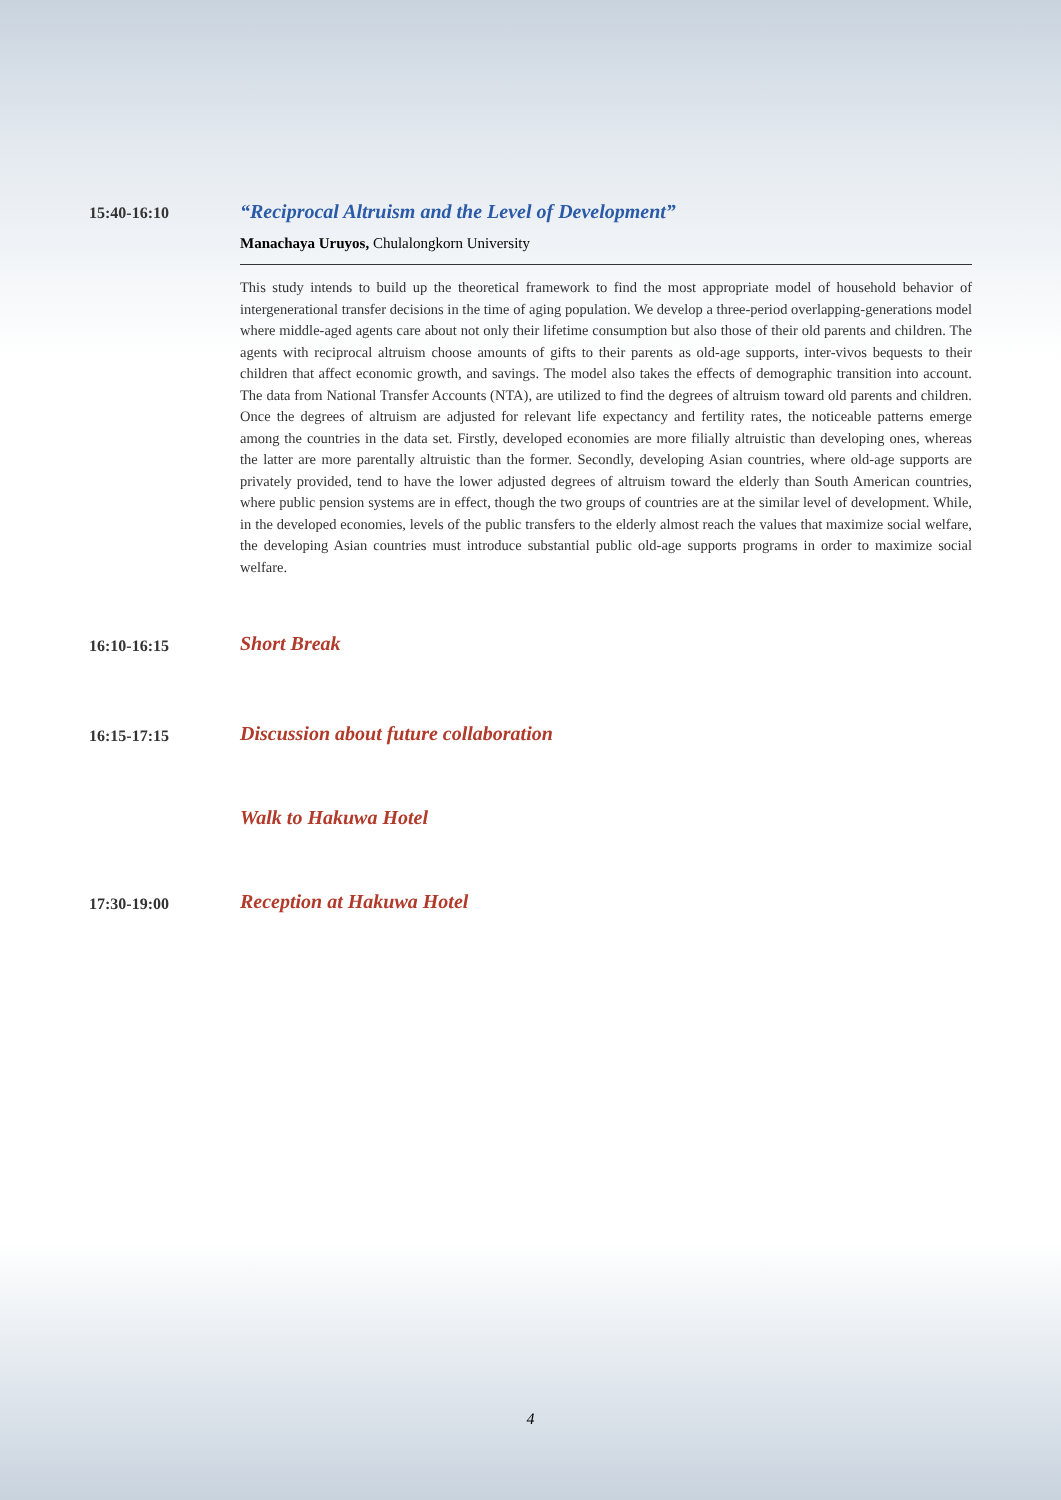15:40-16:10
“Reciprocal Altruism and the Level of Development”
Manachaya Uruyos, Chulalongkorn University
This study intends to build up the theoretical framework to find the most appropriate model of household behavior of intergenerational transfer decisions in the time of aging population. We develop a three-period overlapping-generations model where middle-aged agents care about not only their lifetime consumption but also those of their old parents and children. The agents with reciprocal altruism choose amounts of gifts to their parents as old-age supports, inter-vivos bequests to their children that affect economic growth, and savings. The model also takes the effects of demographic transition into account. The data from National Transfer Accounts (NTA), are utilized to find the degrees of altruism toward old parents and children. Once the degrees of altruism are adjusted for relevant life expectancy and fertility rates, the noticeable patterns emerge among the countries in the data set. Firstly, developed economies are more filially altruistic than developing ones, whereas the latter are more parentally altruistic than the former. Secondly, developing Asian countries, where old-age supports are privately provided, tend to have the lower adjusted degrees of altruism toward the elderly than South American countries, where public pension systems are in effect, though the two groups of countries are at the similar level of development. While, in the developed economies, levels of the public transfers to the elderly almost reach the values that maximize social welfare, the developing Asian countries must introduce substantial public old-age supports programs in order to maximize social welfare.
16:10-16:15
Short Break
16:15-17:15
Discussion about future collaboration
Walk to Hakuwa Hotel
17:30-19:00
Reception at Hakuwa Hotel
4